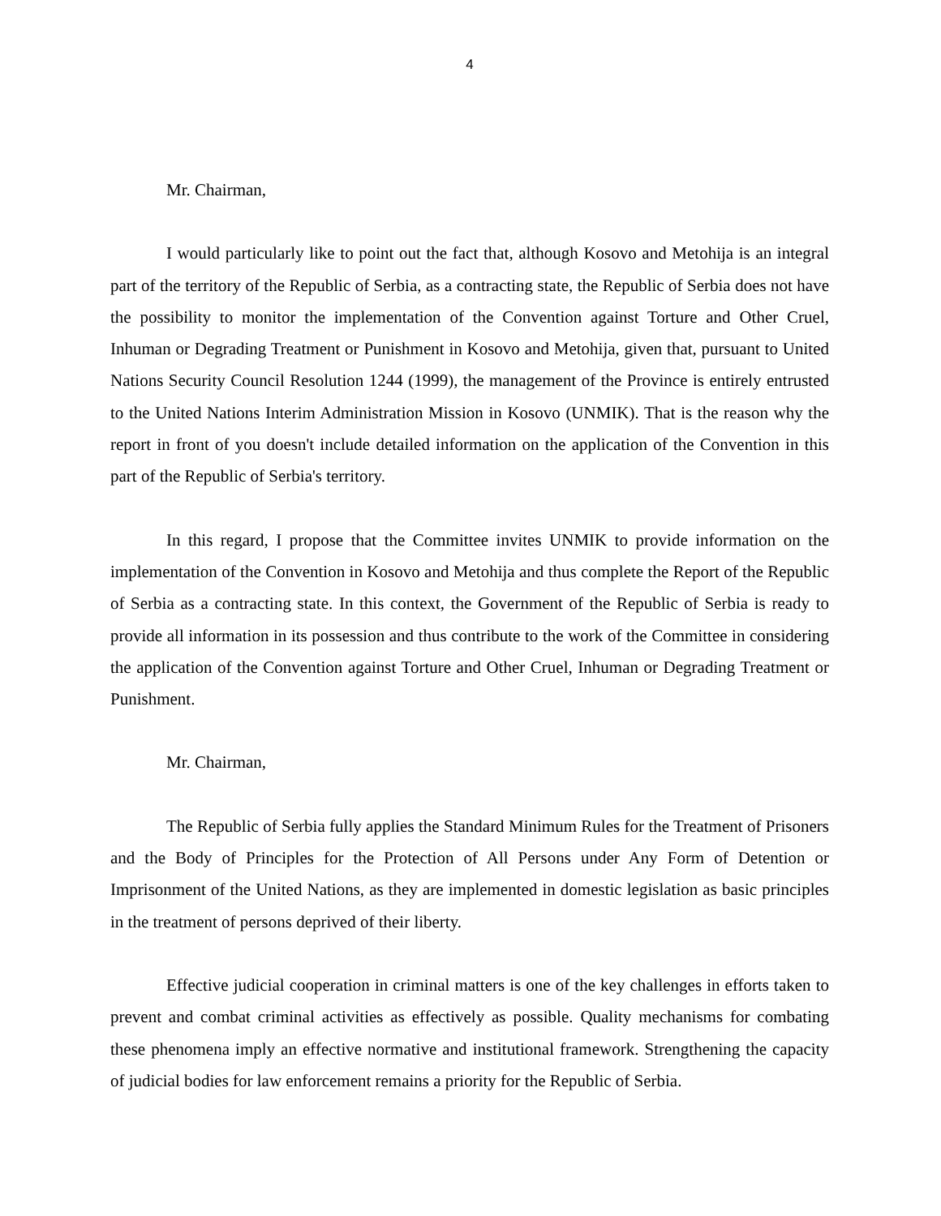4
Mr. Chairman,
I would particularly like to point out the fact that, although Kosovo and Metohija is an integral part of the territory of the Republic of Serbia, as a contracting state, the Republic of Serbia does not have the possibility to monitor the implementation of the Convention against Torture and Other Cruel, Inhuman or Degrading Treatment or Punishment in Kosovo and Metohija, given that, pursuant to United Nations Security Council Resolution 1244 (1999), the management of the Province is entirely entrusted to the United Nations Interim Administration Mission in Kosovo (UNMIK). That is the reason why the report in front of you doesn't include detailed information on the application of the Convention in this part of the Republic of Serbia's territory.
In this regard, I propose that the Committee invites UNMIK to provide information on the implementation of the Convention in Kosovo and Metohija and thus complete the Report of the Republic of Serbia as a contracting state. In this context, the Government of the Republic of Serbia is ready to provide all information in its possession and thus contribute to the work of the Committee in considering the application of the Convention against Torture and Other Cruel, Inhuman or Degrading Treatment or Punishment.
Mr. Chairman,
The Republic of Serbia fully applies the Standard Minimum Rules for the Treatment of Prisoners and the Body of Principles for the Protection of All Persons under Any Form of Detention or Imprisonment of the United Nations, as they are implemented in domestic legislation as basic principles in the treatment of persons deprived of their liberty.
Effective judicial cooperation in criminal matters is one of the key challenges in efforts taken to prevent and combat criminal activities as effectively as possible. Quality mechanisms for combating these phenomena imply an effective normative and institutional framework. Strengthening the capacity of judicial bodies for law enforcement remains a priority for the Republic of Serbia.